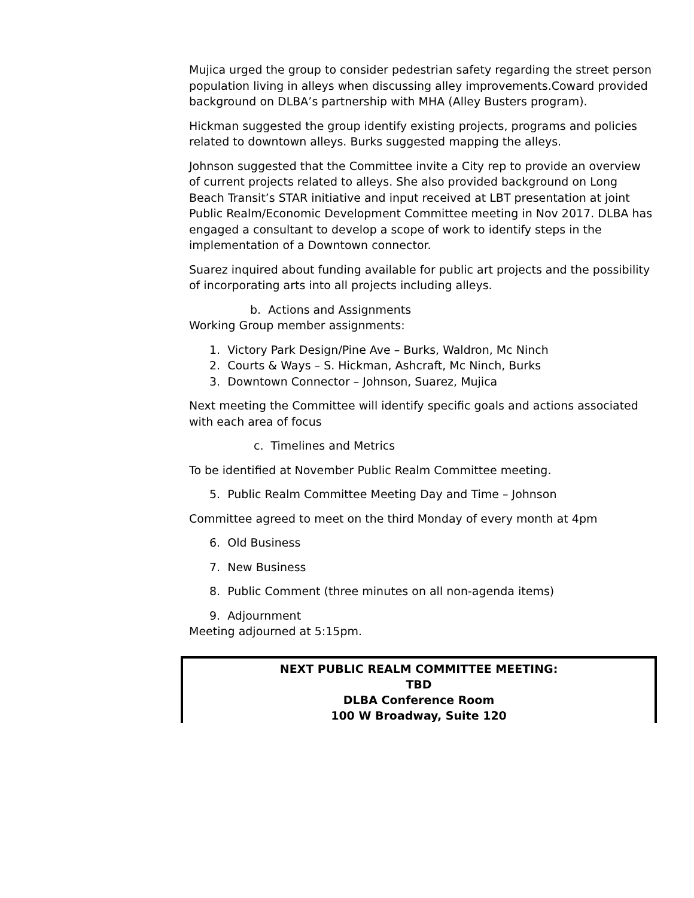Mujica urged the group to consider pedestrian safety regarding the street person population living in alleys when discussing alley improvements.Coward provided background on DLBA’s partnership with MHA (Alley Busters program).
Hickman suggested the group identify existing projects, programs and policies related to downtown alleys. Burks suggested mapping the alleys.
Johnson suggested that the Committee invite a City rep to provide an overview of current projects related to alleys. She also provided background on Long Beach Transit’s STAR initiative and input received at LBT presentation at joint Public Realm/Economic Development Committee meeting in Nov 2017. DLBA has engaged a consultant to develop a scope of work to identify steps in the implementation of a Downtown connector.
Suarez inquired about funding available for public art projects and the possibility of incorporating arts into all projects including alleys.
b. Actions and Assignments
Working Group member assignments:
1. Victory Park Design/Pine Ave – Burks, Waldron, Mc Ninch
2. Courts & Ways – S. Hickman, Ashcraft, Mc Ninch, Burks
3. Downtown Connector – Johnson, Suarez, Mujica
Next meeting the Committee will identify specific goals and actions associated with each area of focus
c. Timelines and Metrics
To be identified at November Public Realm Committee meeting.
5. Public Realm Committee Meeting Day and Time – Johnson
Committee agreed to meet on the third Monday of every month at 4pm
6. Old Business
7. New Business
8. Public Comment (three minutes on all non-agenda items)
9. Adjournment
Meeting adjourned at 5:15pm.
NEXT PUBLIC REALM COMMITTEE MEETING:
TBD
DLBA Conference Room
100 W Broadway, Suite 120